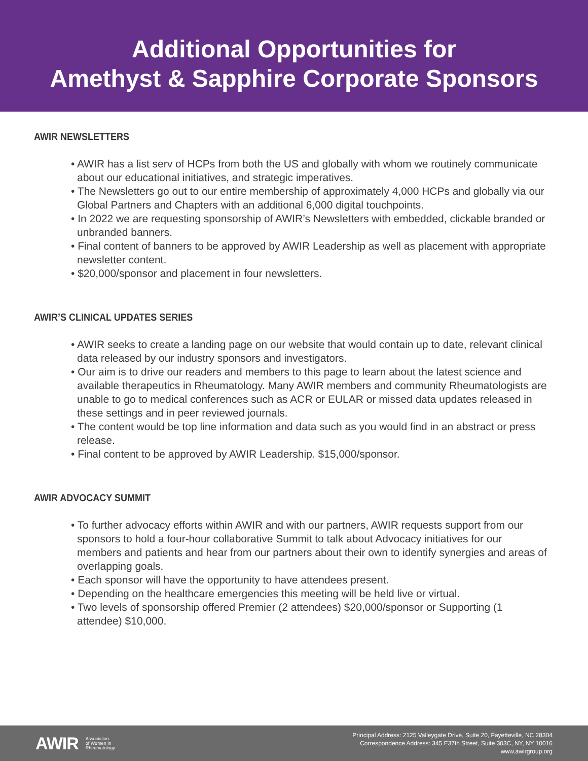Additional Opportunities for
Amethyst & Sapphire Corporate Sponsors
AWIR NEWSLETTERS
• AWIR has a list serv of HCPs from both the US and globally with whom we routinely communicate about our educational initiatives, and strategic imperatives.
• The Newsletters go out to our entire membership of approximately 4,000 HCPs and globally via our Global Partners and Chapters with an additional 6,000 digital touchpoints.
• In 2022 we are requesting sponsorship of AWIR’s Newsletters with embedded, clickable branded or unbranded banners.
• Final content of banners to be approved by AWIR Leadership as well as placement with appropriate newsletter content.
• $20,000/sponsor and placement in four newsletters.
AWIR’S CLINICAL UPDATES SERIES
• AWIR seeks to create a landing page on our website that would contain up to date, relevant clinical data released by our industry sponsors and investigators.
• Our aim is to drive our readers and members to this page to learn about the latest science and available therapeutics in Rheumatology. Many AWIR members and community Rheumatologists are unable to go to medical conferences such as ACR or EULAR or missed data updates released in these settings and in peer reviewed journals.
• The content would be top line information and data such as you would find in an abstract or press release.
• Final content to be approved by AWIR Leadership. $15,000/sponsor.
AWIR ADVOCACY SUMMIT
• To further advocacy efforts within AWIR and with our partners, AWIR requests support from our sponsors to hold a four-hour collaborative Summit to talk about Advocacy initiatives for our members and patients and hear from our partners about their own to identify synergies and areas of overlapping goals.
• Each sponsor will have the opportunity to have attendees present.
• Depending on the healthcare emergencies this meeting will be held live or virtual.
• Two levels of sponsorship offered Premier (2 attendees) $20,000/sponsor or Supporting (1 attendee) $10,000.
AWIR Association
of Women in
Rheumatology
Principal Address: 2125 Valleygate Drive, Suite 20, Fayetteville, NC 28304
Correspondence Address: 345 E37th Street, Suite 303C, NY, NY 10016
www.awirgroup.org